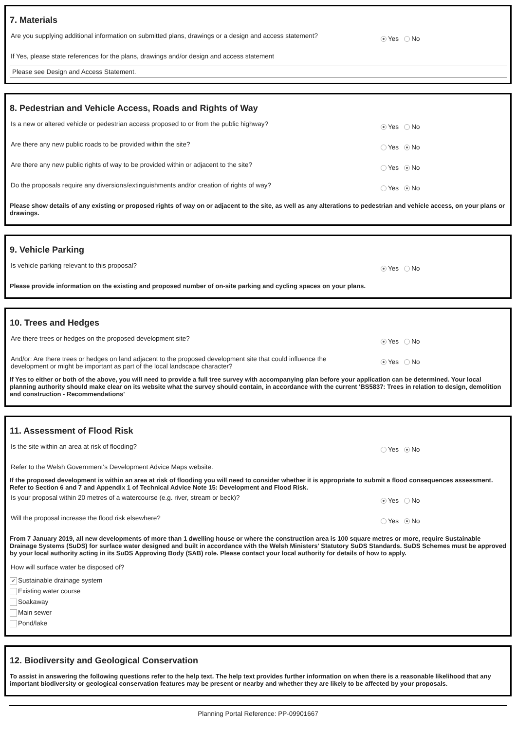7. Materials
Are you supplying additional information on submitted plans, drawings or a design and access statement?
Yes No
If Yes, please state references for the plans, drawings and/or design and access statement
Please see Design and Access Statement.
8. Pedestrian and Vehicle Access, Roads and Rights of Way
Is a new or altered vehicle or pedestrian access proposed to or from the public highway?
Yes No
Are there any new public roads to be provided within the site?
Yes No
Are there any new public rights of way to be provided within or adjacent to the site?
Yes No
Do the proposals require any diversions/extinguishments and/or creation of rights of way?
Yes No
Please show details of any existing or proposed rights of way on or adjacent to the site, as well as any alterations to pedestrian and vehicle access, on your plans or drawings.
9. Vehicle Parking
Is vehicle parking relevant to this proposal?
Yes No
Please provide information on the existing and proposed number of on-site parking and cycling spaces on your plans.
10. Trees and Hedges
Are there trees or hedges on the proposed development site?
Yes No
And/or: Are there trees or hedges on land adjacent to the proposed development site that could influence the development or might be important as part of the local landscape character?
Yes No
If Yes to either or both of the above, you will need to provide a full tree survey with accompanying plan before your application can be determined. Your local planning authority should make clear on its website what the survey should contain, in accordance with the current 'BS5837: Trees in relation to design, demolition and construction - Recommendations'
11. Assessment of Flood Risk
Is the site within an area at risk of flooding?
Yes No
Refer to the Welsh Government's Development Advice Maps website.
If the proposed development is within an area at risk of flooding you will need to consider whether it is appropriate to submit a flood consequences assessment. Refer to Section 6 and 7 and Appendix 1 of Technical Advice Note 15: Development and Flood Risk.
Is your proposal within 20 metres of a watercourse (e.g. river, stream or beck)?
Yes No
Will the proposal increase the flood risk elsewhere?
Yes No
From 7 January 2019, all new developments of more than 1 dwelling house or where the construction area is 100 square metres or more, require Sustainable Drainage Systems (SuDS) for surface water designed and built in accordance with the Welsh Ministers' Statutory SuDS Standards. SuDS Schemes must be approved by your local authority acting in its SuDS Approving Body (SAB) role. Please contact your local authority for details of how to apply.
How will surface water be disposed of?
✔ Sustainable drainage system
Existing water course
Soakaway
Main sewer
Pond/lake
12. Biodiversity and Geological Conservation
To assist in answering the following questions refer to the help text. The help text provides further information on when there is a reasonable likelihood that any important biodiversity or geological conservation features may be present or nearby and whether they are likely to be affected by your proposals.
Planning Portal Reference: PP-09901667